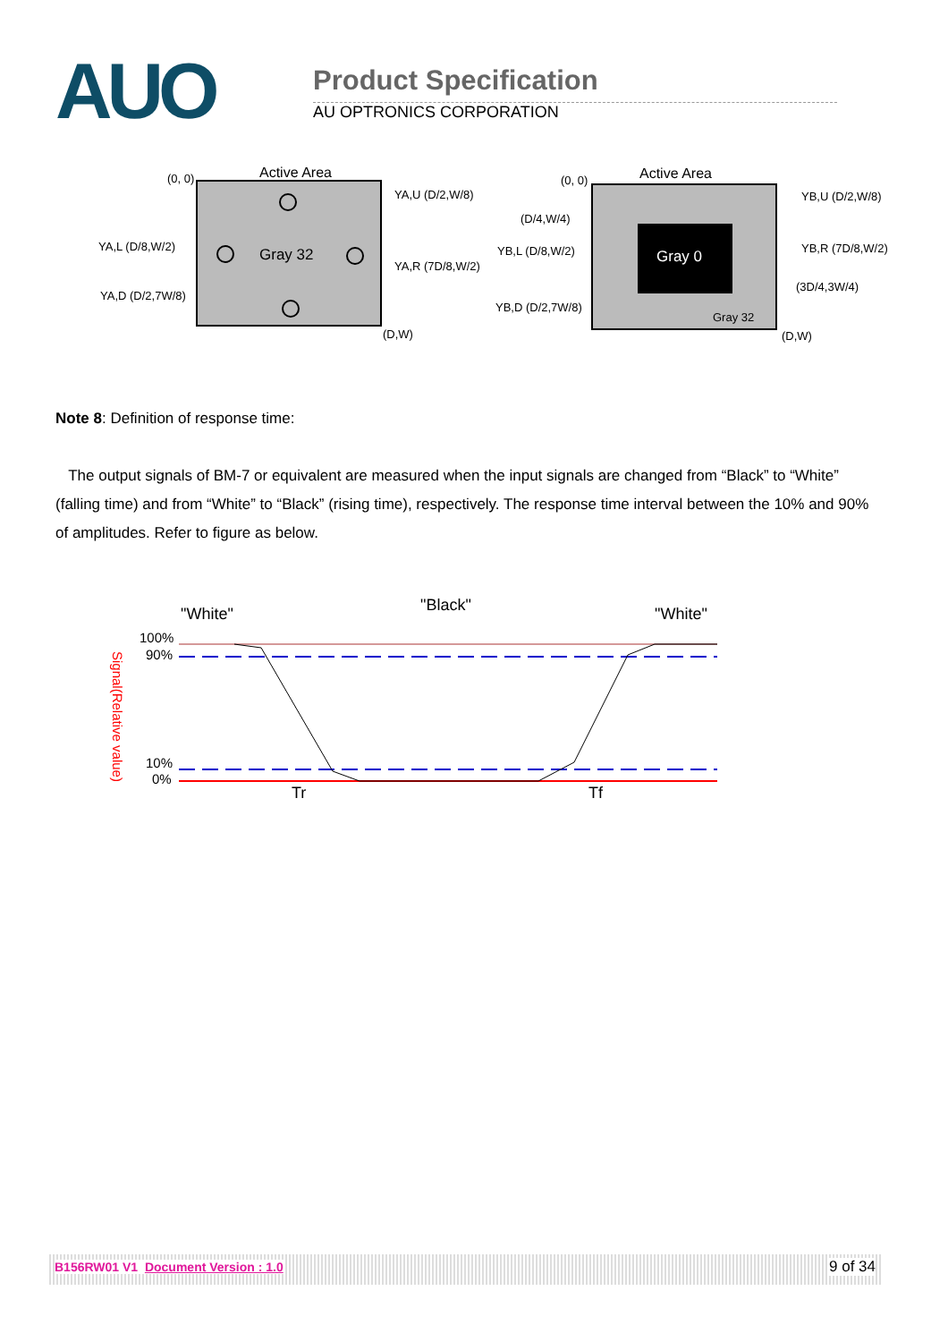AUO Product Specification
AU OPTRONICS CORPORATION
Active Area
(0, 0)
Gray 32
(D,W)
YA,U (D/2,W/8)
YA,L (D/8,W/2)
YA,R (7D/8,W/2)
YA,D (D/2,7W/8)
Active Area
(0, 0)
Gray 0
Gray 32
(D,W)
YB,U (D/2,W/8)
(D/4,W/4)
YB,L (D/8,W/2)
YB,R (7D/8,W/2)
(3D/4,3W/4)
YB,D (D/2,7W/8)
Note 8: Definition of response time:
The output signals of BM-7 or equivalent are measured when the input signals are changed from “Black” to “White” (falling time) and from “White” to “Black” (rising time), respectively. The response time interval between the 10% and 90% of amplitudes. Refer to figure as below.
"White"
"Black"
"White"
100%
90%
10%
0%
Signal(Relative value)
Tr
Tf
B156RW01 V1 Document Version : 1.0 9 of 34